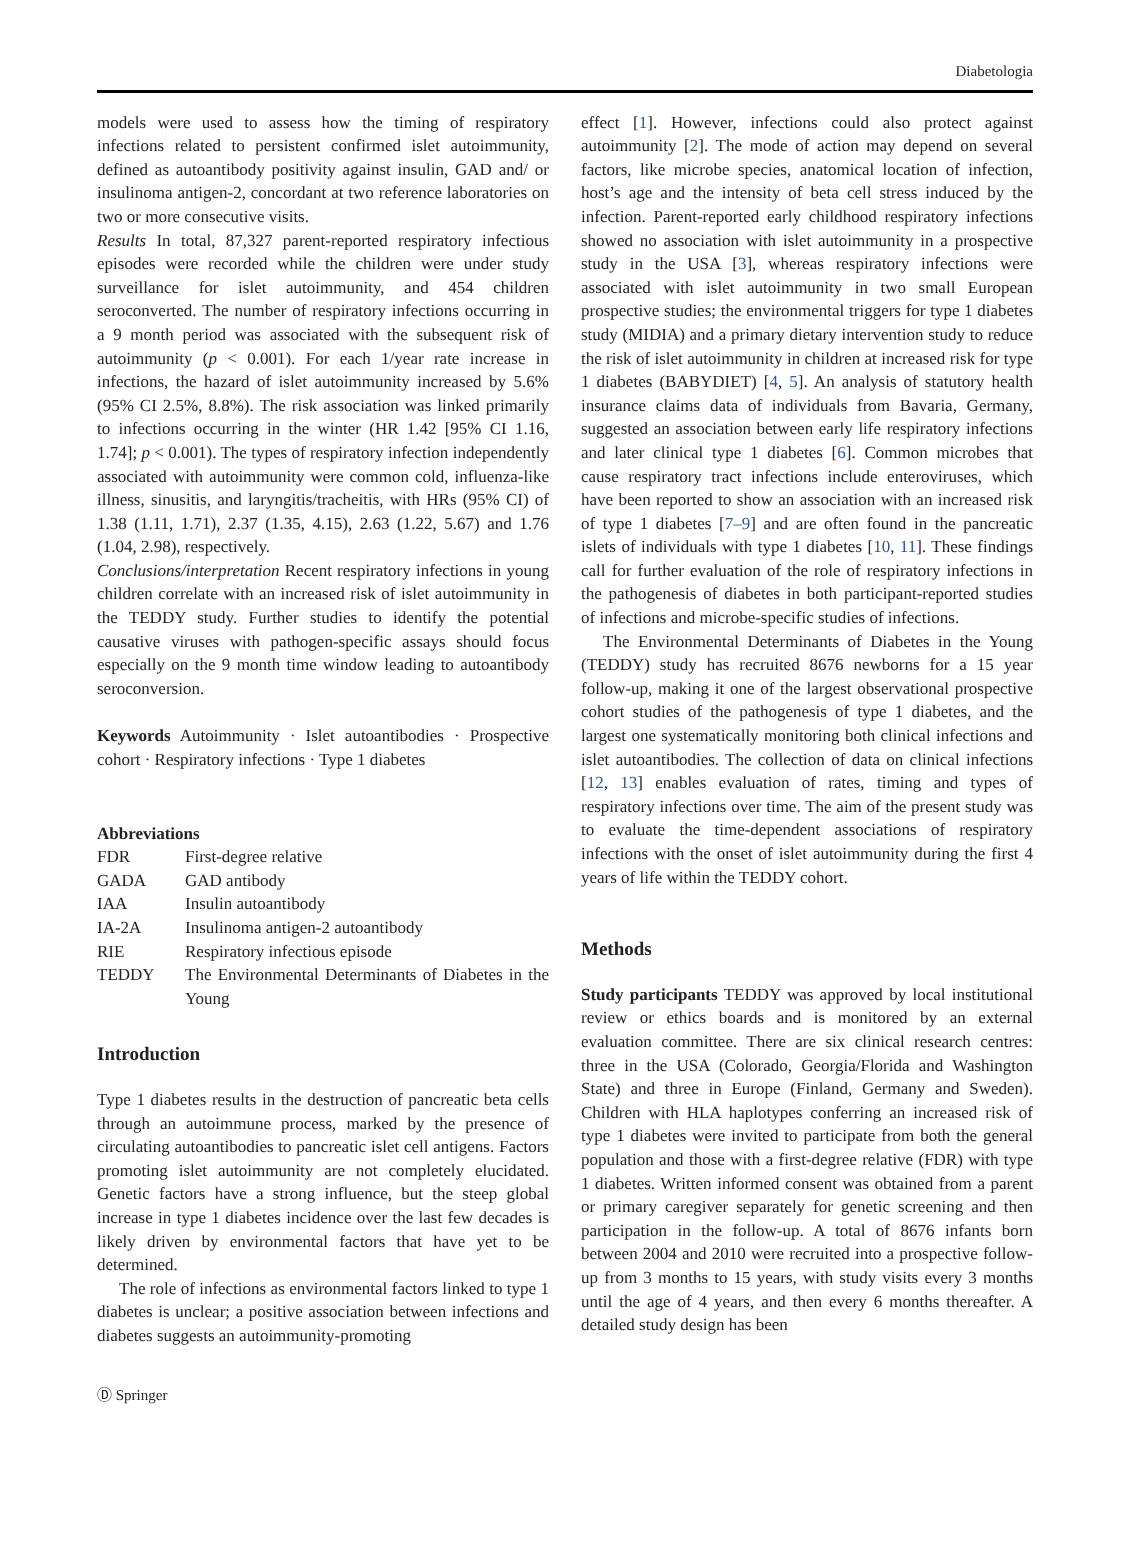Diabetologia
models were used to assess how the timing of respiratory infections related to persistent confirmed islet autoimmunity, defined as autoantibody positivity against insulin, GAD and/ or insulinoma antigen-2, concordant at two reference laboratories on two or more consecutive visits.
Results In total, 87,327 parent-reported respiratory infectious episodes were recorded while the children were under study surveillance for islet autoimmunity, and 454 children seroconverted. The number of respiratory infections occurring in a 9 month period was associated with the subsequent risk of autoimmunity (p < 0.001). For each 1/year rate increase in infections, the hazard of islet autoimmunity increased by 5.6% (95% CI 2.5%, 8.8%). The risk association was linked primarily to infections occurring in the winter (HR 1.42 [95% CI 1.16, 1.74]; p < 0.001). The types of respiratory infection independently associated with autoimmunity were common cold, influenza-like illness, sinusitis, and laryngitis/tracheitis, with HRs (95% CI) of 1.38 (1.11, 1.71), 2.37 (1.35, 4.15), 2.63 (1.22, 5.67) and 1.76 (1.04, 2.98), respectively.
Conclusions/interpretation Recent respiratory infections in young children correlate with an increased risk of islet autoimmunity in the TEDDY study. Further studies to identify the potential causative viruses with pathogen-specific assays should focus especially on the 9 month time window leading to autoantibody seroconversion.
Keywords Autoimmunity · Islet autoantibodies · Prospective cohort · Respiratory infections · Type 1 diabetes
Abbreviations
| FDR | First-degree relative |
| GADA | GAD antibody |
| IAA | Insulin autoantibody |
| IA-2A | Insulinoma antigen-2 autoantibody |
| RIE | Respiratory infectious episode |
| TEDDY | The Environmental Determinants of Diabetes in the Young |
Introduction
Type 1 diabetes results in the destruction of pancreatic beta cells through an autoimmune process, marked by the presence of circulating autoantibodies to pancreatic islet cell antigens. Factors promoting islet autoimmunity are not completely elucidated. Genetic factors have a strong influence, but the steep global increase in type 1 diabetes incidence over the last few decades is likely driven by environmental factors that have yet to be determined.
The role of infections as environmental factors linked to type 1 diabetes is unclear; a positive association between infections and diabetes suggests an autoimmunity-promoting
effect [1]. However, infections could also protect against autoimmunity [2]. The mode of action may depend on several factors, like microbe species, anatomical location of infection, host’s age and the intensity of beta cell stress induced by the infection. Parent-reported early childhood respiratory infections showed no association with islet autoimmunity in a prospective study in the USA [3], whereas respiratory infections were associated with islet autoimmunity in two small European prospective studies; the environmental triggers for type 1 diabetes study (MIDIA) and a primary dietary intervention study to reduce the risk of islet autoimmunity in children at increased risk for type 1 diabetes (BABYDIET) [4, 5]. An analysis of statutory health insurance claims data of individuals from Bavaria, Germany, suggested an association between early life respiratory infections and later clinical type 1 diabetes [6]. Common microbes that cause respiratory tract infections include enteroviruses, which have been reported to show an association with an increased risk of type 1 diabetes [7–9] and are often found in the pancreatic islets of individuals with type 1 diabetes [10, 11]. These findings call for further evaluation of the role of respiratory infections in the pathogenesis of diabetes in both participant-reported studies of infections and microbe-specific studies of infections.
The Environmental Determinants of Diabetes in the Young (TEDDY) study has recruited 8676 newborns for a 15 year follow-up, making it one of the largest observational prospective cohort studies of the pathogenesis of type 1 diabetes, and the largest one systematically monitoring both clinical infections and islet autoantibodies. The collection of data on clinical infections [12, 13] enables evaluation of rates, timing and types of respiratory infections over time. The aim of the present study was to evaluate the time-dependent associations of respiratory infections with the onset of islet autoimmunity during the first 4 years of life within the TEDDY cohort.
Methods
Study participants TEDDY was approved by local institutional review or ethics boards and is monitored by an external evaluation committee. There are six clinical research centres: three in the USA (Colorado, Georgia/Florida and Washington State) and three in Europe (Finland, Germany and Sweden). Children with HLA haplotypes conferring an increased risk of type 1 diabetes were invited to participate from both the general population and those with a first-degree relative (FDR) with type 1 diabetes. Written informed consent was obtained from a parent or primary caregiver separately for genetic screening and then participation in the follow-up. A total of 8676 infants born between 2004 and 2010 were recruited into a prospective follow-up from 3 months to 15 years, with study visits every 3 months until the age of 4 years, and then every 6 months thereafter. A detailed study design has been
Ⓓ Springer